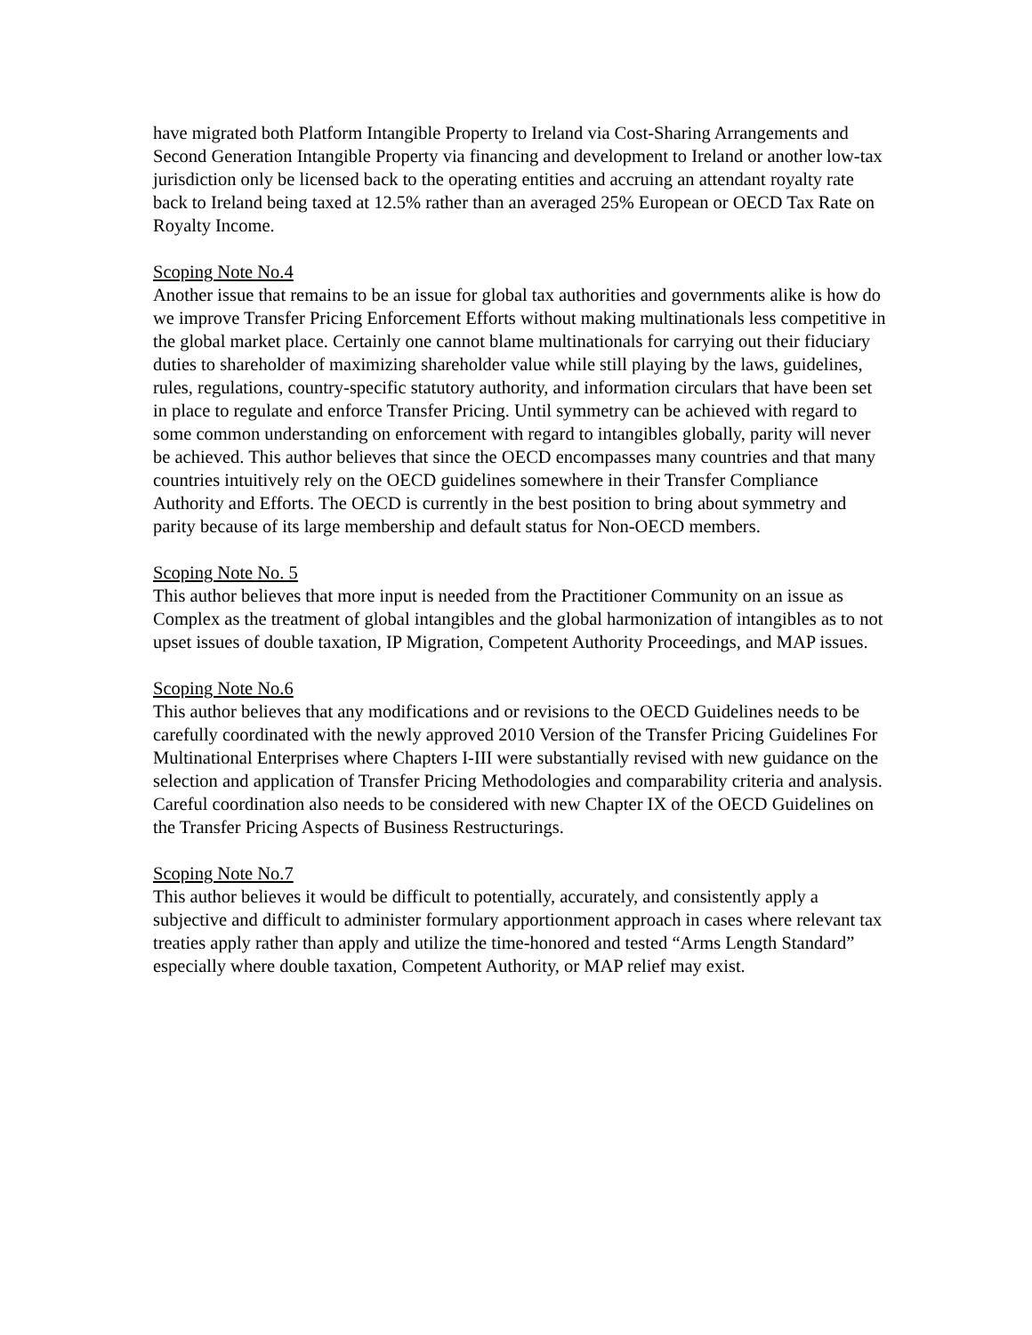have migrated both Platform Intangible Property to Ireland via Cost-Sharing Arrangements and Second Generation Intangible Property via financing and development to Ireland or another low-tax jurisdiction only be licensed back to the operating entities and accruing an attendant royalty rate back to Ireland being taxed at 12.5% rather than an averaged 25% European or OECD Tax Rate on Royalty Income.
Scoping Note No.4
Another issue that remains to be an issue for global tax authorities and governments alike is how do we improve Transfer Pricing Enforcement Efforts without making multinationals less competitive in the global market place. Certainly one cannot blame multinationals for carrying out their fiduciary duties to shareholder of maximizing shareholder value while still playing by the laws, guidelines, rules, regulations, country-specific statutory authority, and information circulars that have been set in place to regulate and enforce Transfer Pricing. Until symmetry can be achieved with regard to some common understanding on enforcement with regard to intangibles globally, parity will never be achieved. This author believes that since the OECD encompasses many countries and that many countries intuitively rely on the OECD guidelines somewhere in their Transfer Compliance Authority and Efforts. The OECD is currently in the best position to bring about symmetry and parity because of its large membership and default status for Non-OECD members.
Scoping Note No. 5
This author believes that more input is needed from the Practitioner Community on an issue as Complex as the treatment of global intangibles and the global harmonization of intangibles as to not upset issues of double taxation, IP Migration, Competent Authority Proceedings, and MAP issues.
Scoping Note No.6
This author believes that any modifications and or revisions to the OECD Guidelines needs to be carefully coordinated with the newly approved 2010 Version of the Transfer Pricing Guidelines For Multinational Enterprises where Chapters I-III were substantially revised with new guidance on the selection and application of Transfer Pricing Methodologies and comparability criteria and analysis. Careful coordination also needs to be considered with new Chapter IX of the OECD Guidelines on the Transfer Pricing Aspects of Business Restructurings.
Scoping Note No.7
This author believes it would be difficult to potentially, accurately, and consistently apply a subjective and difficult to administer formulary apportionment approach in cases where relevant tax treaties apply rather than apply and utilize the time-honored and tested “Arms Length Standard” especially where double taxation, Competent Authority, or MAP relief may exist.